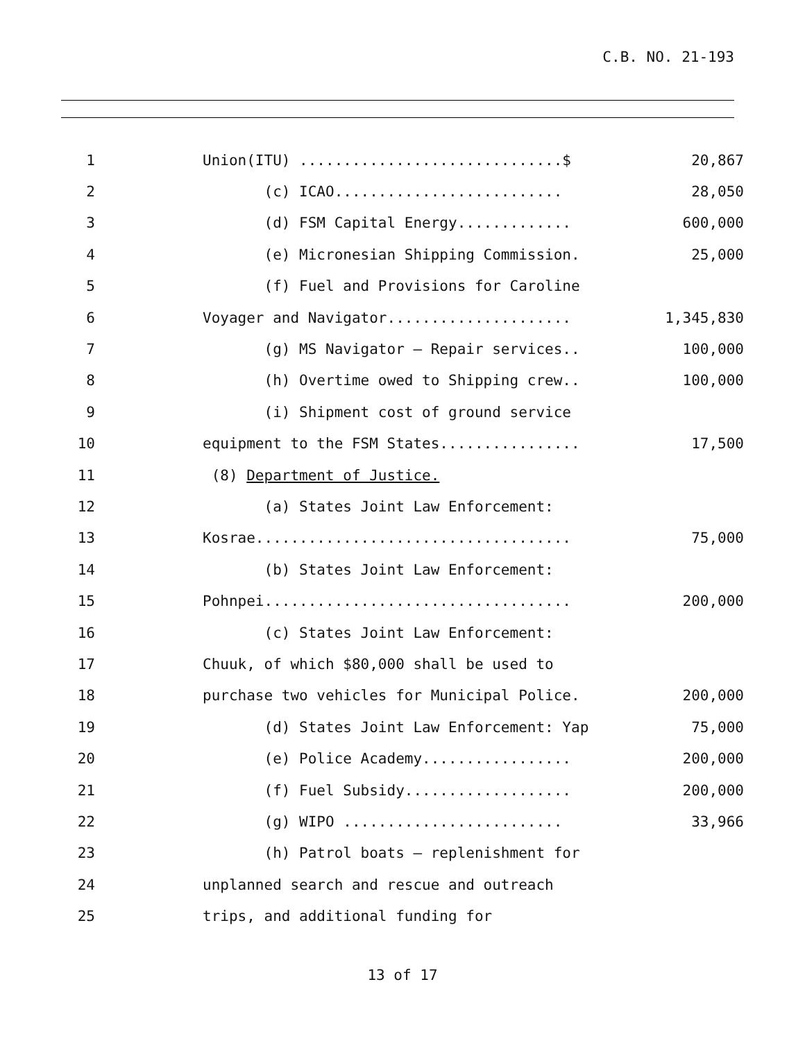C.B. NO. 21-193
1 Union(ITU) ..............................$ 20,867
2 (c) ICAO.......................... 28,050
3 (d) FSM Capital Energy............. 600,000
4 (e) Micronesian Shipping Commission. 25,000
5 (f) Fuel and Provisions for Caroline
6 Voyager and Navigator..................... 1,345,830
7 (g) MS Navigator – Repair services.. 100,000
8 (h) Overtime owed to Shipping crew.. 100,000
9 (i) Shipment cost of ground service
10 equipment to the FSM States................ 17,500
11 (8) Department of Justice.
12 (a) States Joint Law Enforcement:
13 Kosrae.................................... 75,000
14 (b) States Joint Law Enforcement:
15 Pohnpei................................... 200,000
16 (c) States Joint Law Enforcement:
17 Chuuk, of which $80,000 shall be used to
18 purchase two vehicles for Municipal Police. 200,000
19 (d) States Joint Law Enforcement: Yap 75,000
20 (e) Police Academy................. 200,000
21 (f) Fuel Subsidy................... 200,000
22 (g) WIPO ......................... 33,966
23 (h) Patrol boats – replenishment for
24 unplanned search and rescue and outreach
25 trips, and additional funding for
13 of 17